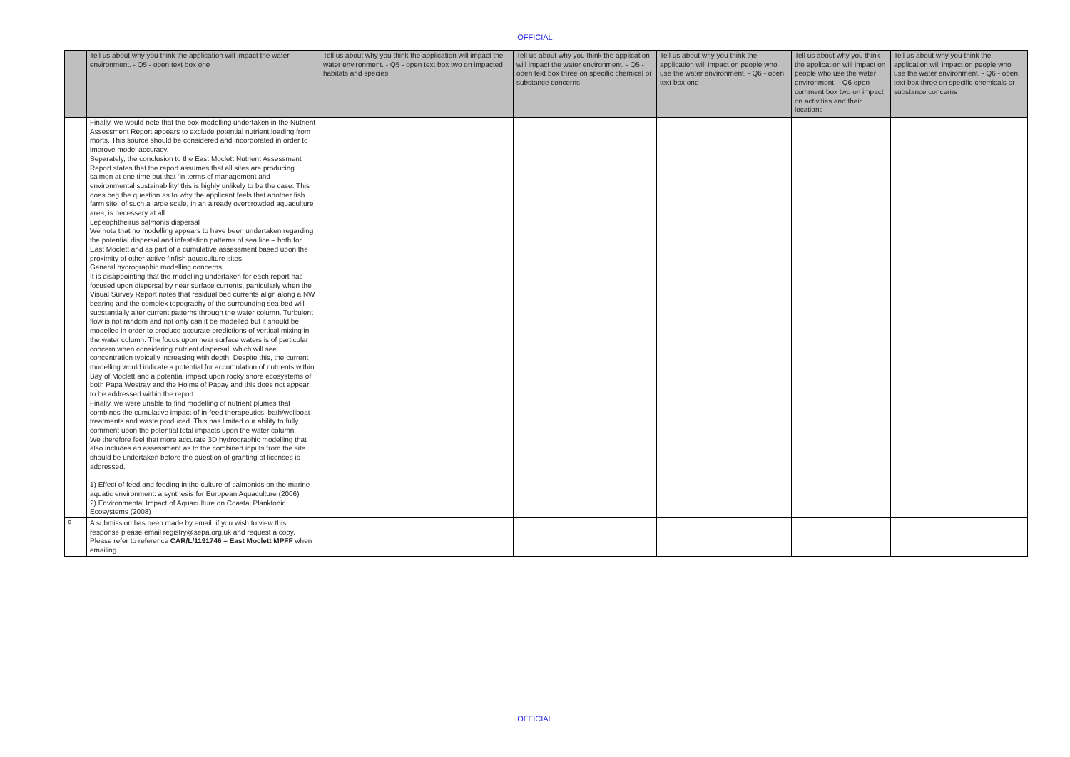OFFICIAL
| | Tell us about why you think the application will impact the water environment. - Q5 - open text box one | Tell us about why you think the application will impact the water environment. - Q5 - open text box two on impacted habitats and species | Tell us about why you think the application will impact the water environment. - Q5 - open text box three on specific chemical or substance concerns | Tell us about why you think the application will impact on people who use the water environment. - Q6 - open text box one | Tell us about why you think the application will impact on people who use the water environment. - Q6 open comment box two on impact on activities and their locations | Tell us about why you think the application will impact on people who use the water environment. - Q6 - open text box three on specific chemicals or substance concerns |
| --- | --- | --- | --- | --- | --- | --- |
| | Finally, we would note that the box modelling undertaken in the Nutrient Assessment Report appears to exclude potential nutrient loading from morts. This source should be considered and incorporated in order to improve model accuracy. Separately, the conclusion to the East Moclett Nutrient Assessment Report states that the report assumes that all sites are producing salmon at one time but that ‘in terms of management and environmental sustainability’ this is highly unlikely to be the case. This does beg the question as to why the applicant feels that another fish farm site, of such a large scale, in an already overcrowded aquaculture area, is necessary at all. Lepeophtheirus salmonis dispersal We note that no modelling appears to have been undertaken regarding the potential dispersal and infestation patterns of sea lice – both for East Moclett and as part of a cumulative assessment based upon the proximity of other active finfish aquaculture sites. General hydrographic modelling concerns It is disappointing that the modelling undertaken for each report has focused upon dispersal by near surface currents, particularly when the Visual Survey Report notes that residual bed currents align along a NW bearing and the complex topography of the surrounding sea bed will substantially alter current patterns through the water column. Turbulent flow is not random and not only can it be modelled but it should be modelled in order to produce accurate predictions of vertical mixing in the water column. The focus upon near surface waters is of particular concern when considering nutrient dispersal, which will see concentration typically increasing with depth. Despite this, the current modelling would indicate a potential for accumulation of nutrients within Bay of Moclett and a potential impact upon rocky shore ecosystems of both Papa Westray and the Holms of Papay and this does not appear to be addressed within the report. Finally, we were unable to find modelling of nutrient plumes that combines the cumulative impact of in-feed therapeutics, bath/wellboat treatments and waste produced. This has limited our ability to fully comment upon the potential total impacts upon the water column. We therefore feel that more accurate 3D hydrographic modelling that also includes an assessment as to the combined inputs from the site should be undertaken before the question of granting of licenses is addressed. 1) Effect of feed and feeding in the culture of salmonids on the marine aquatic environment: a synthesis for European Aquaculture (2006) 2) Environmental Impact of Aquaculture on Coastal Planktonic Ecosystems (2008) | | | | | |
| 9 | A submission has been made by email, if you wish to view this response please email registry@sepa.org.uk and request a copy. Please refer to reference CAR/L/1191746 – East Moclett MPFF when emailing. | | | | | |
OFFICIAL